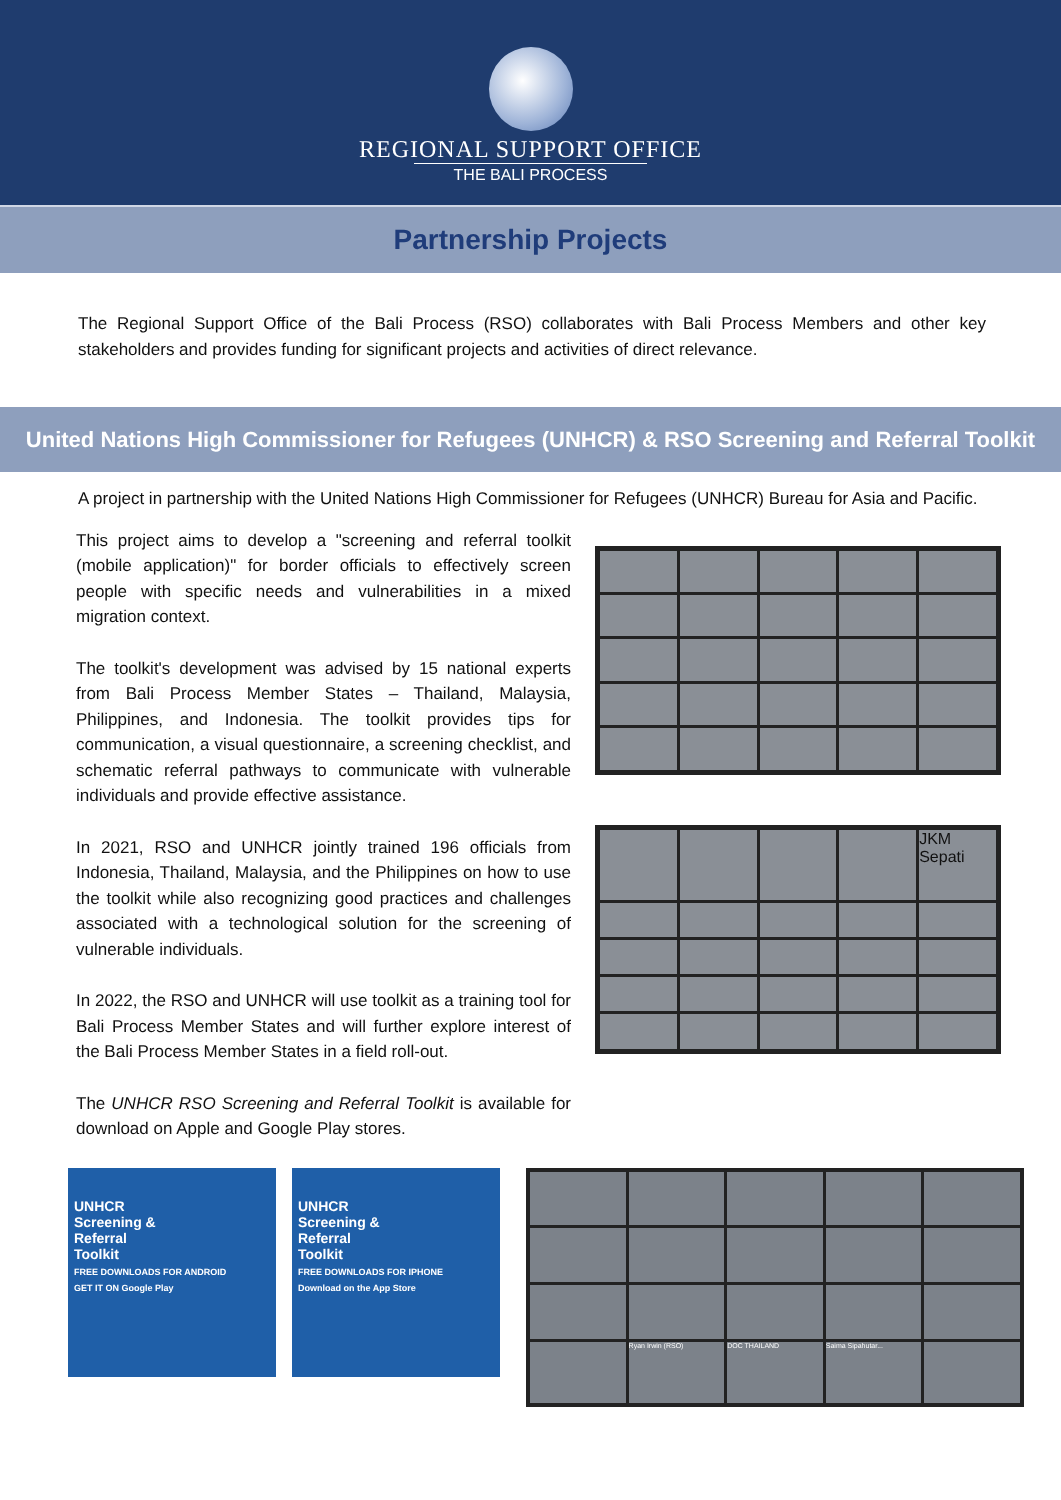REGIONAL SUPPORT OFFICE
THE BALI PROCESS
Partnership Projects
The Regional Support Office of the Bali Process (RSO) collaborates with Bali Process Members and other key stakeholders and provides funding for significant projects and activities of direct relevance.
United Nations High Commissioner for Refugees (UNHCR) & RSO Screening and Referral Toolkit
A project in partnership with the United Nations High Commissioner for Refugees (UNHCR) Bureau for Asia and Pacific.
This project aims to develop a "screening and referral toolkit (mobile application)" for border officials to effectively screen people with specific needs and vulnerabilities in a mixed migration context.
The toolkit's development was advised by 15 national experts from Bali Process Member States – Thailand, Malaysia, Philippines, and Indonesia. The toolkit provides tips for communication, a visual questionnaire, a screening checklist, and schematic referral pathways to communicate with vulnerable individuals and provide effective assistance.
In 2021, RSO and UNHCR jointly trained 196 officials from Indonesia, Thailand, Malaysia, and the Philippines on how to use the toolkit while also recognizing good practices and challenges associated with a technological solution for the screening of vulnerable individuals.
In 2022, the RSO and UNHCR will use toolkit as a training tool for Bali Process Member States and will further explore interest of the Bali Process Member States in a field roll-out.
The UNHCR RSO Screening and Referral Toolkit is available for download on Apple and Google Play stores.
JKM Sepati
UNHCR
Screening &
Referral
Toolkit
FREE DOWNLOADS FOR ANDROID
GET IT ON Google Play
UNHCR
Screening &
Referral
Toolkit
FREE DOWNLOADS FOR IPHONE
Download on the App Store
Ryan Irwin (RSO)
DOC THAILAND
Saima Sipahutar...